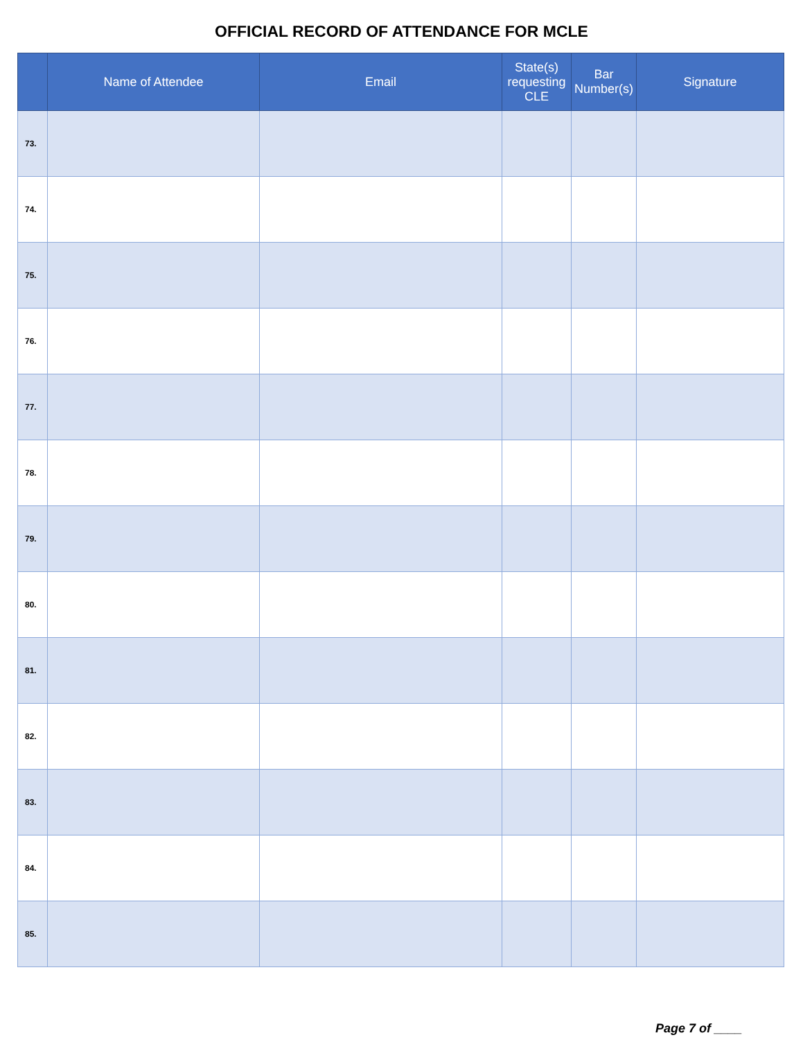OFFICIAL RECORD OF ATTENDANCE FOR MCLE
| | Name of Attendee | Email | State(s) requesting CLE | Bar Number(s) | Signature |
| --- | --- | --- | --- | --- | --- |
| 73. | | | | | |
| 74. | | | | | |
| 75. | | | | | |
| 76. | | | | | |
| 77. | | | | | |
| 78. | | | | | |
| 79. | | | | | |
| 80. | | | | | |
| 81. | | | | | |
| 82. | | | | | |
| 83. | | | | | |
| 84. | | | | | |
| 85. | | | | | |
Page 7 of ____